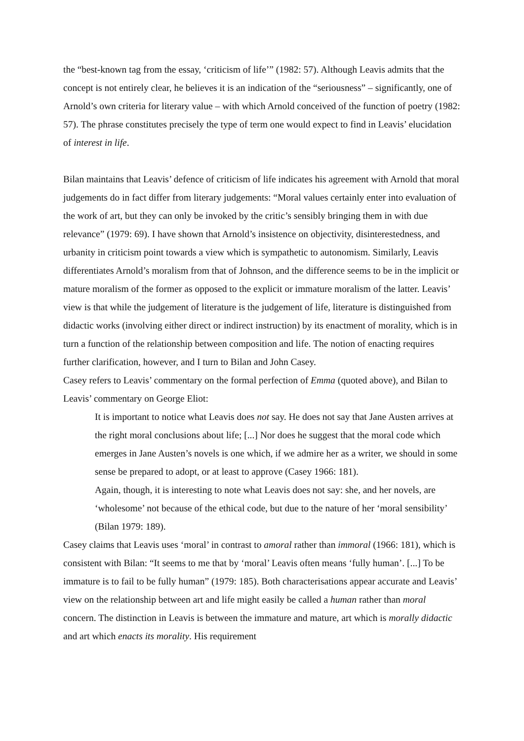the “best-known tag from the essay, ‘criticism of life’” (1982: 57). Although Leavis admits that the concept is not entirely clear, he believes it is an indication of the “seriousness” – significantly, one of Arnold’s own criteria for literary value – with which Arnold conceived of the function of poetry (1982: 57). The phrase constitutes precisely the type of term one would expect to find in Leavis’ elucidation of interest in life.
Bilan maintains that Leavis’ defence of criticism of life indicates his agreement with Arnold that moral judgements do in fact differ from literary judgements: “Moral values certainly enter into evaluation of the work of art, but they can only be invoked by the critic’s sensibly bringing them in with due relevance” (1979: 69). I have shown that Arnold’s insistence on objectivity, disinterestedness, and urbanity in criticism point towards a view which is sympathetic to autonomism. Similarly, Leavis differentiates Arnold’s moralism from that of Johnson, and the difference seems to be in the implicit or mature moralism of the former as opposed to the explicit or immature moralism of the latter. Leavis’ view is that while the judgement of literature is the judgement of life, literature is distinguished from didactic works (involving either direct or indirect instruction) by its enactment of morality, which is in turn a function of the relationship between composition and life. The notion of enacting requires further clarification, however, and I turn to Bilan and John Casey.
Casey refers to Leavis’ commentary on the formal perfection of Emma (quoted above), and Bilan to Leavis’ commentary on George Eliot:
It is important to notice what Leavis does not say. He does not say that Jane Austen arrives at the right moral conclusions about life; [...] Nor does he suggest that the moral code which emerges in Jane Austen’s novels is one which, if we admire her as a writer, we should in some sense be prepared to adopt, or at least to approve (Casey 1966: 181).
Again, though, it is interesting to note what Leavis does not say: she, and her novels, are ‘wholesome’ not because of the ethical code, but due to the nature of her ‘moral sensibility’ (Bilan 1979: 189).
Casey claims that Leavis uses ‘moral’ in contrast to amoral rather than immoral (1966: 181), which is consistent with Bilan: “It seems to me that by ‘moral’ Leavis often means ‘fully human’. [...] To be immature is to fail to be fully human” (1979: 185). Both characterisations appear accurate and Leavis’ view on the relationship between art and life might easily be called a human rather than moral concern. The distinction in Leavis is between the immature and mature, art which is morally didactic and art which enacts its morality. His requirement